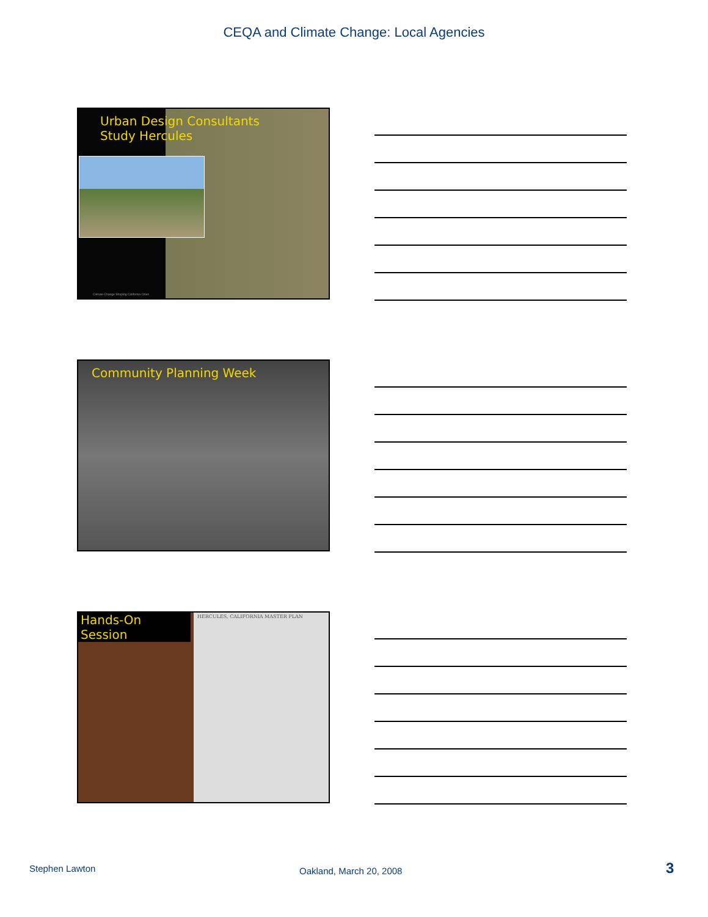CEQA and Climate Change: Local Agencies
Urban Design Consultants
Study Hercules
Climate Change Shaping California Cities
Community Planning Week
Hands-On Session
HERCULES, CALIFORNIA MASTER PLAN
Stephen Lawton Oakland, March 20, 2008 3